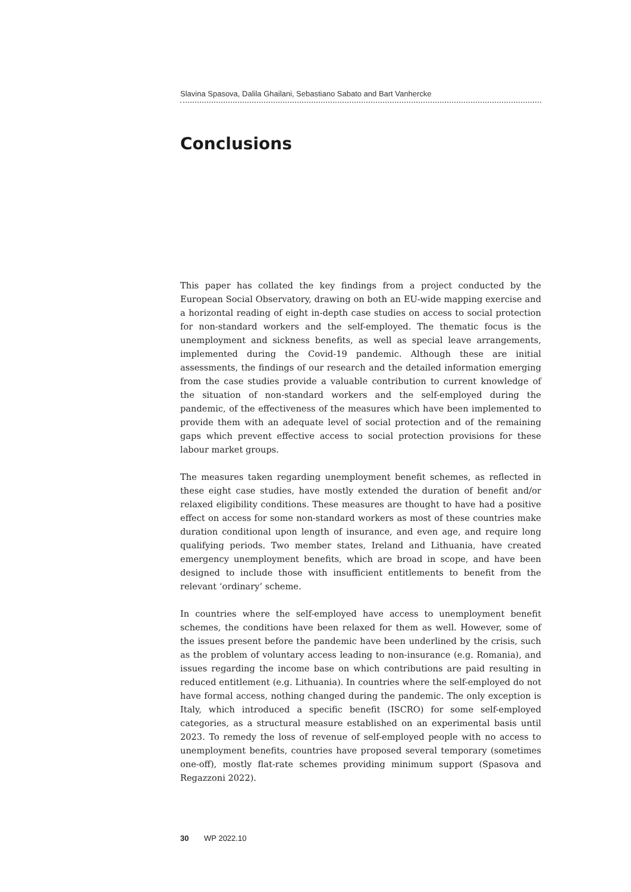Slavina Spasova, Dalila Ghailani, Sebastiano Sabato and Bart Vanhercke
Conclusions
This paper has collated the key findings from a project conducted by the European Social Observatory, drawing on both an EU-wide mapping exercise and a horizontal reading of eight in-depth case studies on access to social protection for non-standard workers and the self-employed. The thematic focus is the unemployment and sickness benefits, as well as special leave arrangements, implemented during the Covid-19 pandemic. Although these are initial assessments, the findings of our research and the detailed information emerging from the case studies provide a valuable contribution to current knowledge of the situation of non-standard workers and the self-employed during the pandemic, of the effectiveness of the measures which have been implemented to provide them with an adequate level of social protection and of the remaining gaps which prevent effective access to social protection provisions for these labour market groups.
The measures taken regarding unemployment benefit schemes, as reflected in these eight case studies, have mostly extended the duration of benefit and/or relaxed eligibility conditions. These measures are thought to have had a positive effect on access for some non-standard workers as most of these countries make duration conditional upon length of insurance, and even age, and require long qualifying periods. Two member states, Ireland and Lithuania, have created emergency unemployment benefits, which are broad in scope, and have been designed to include those with insufficient entitlements to benefit from the relevant ‘ordinary’ scheme.
In countries where the self-employed have access to unemployment benefit schemes, the conditions have been relaxed for them as well. However, some of the issues present before the pandemic have been underlined by the crisis, such as the problem of voluntary access leading to non-insurance (e.g. Romania), and issues regarding the income base on which contributions are paid resulting in reduced entitlement (e.g. Lithuania). In countries where the self-employed do not have formal access, nothing changed during the pandemic. The only exception is Italy, which introduced a specific benefit (ISCRO) for some self-employed categories, as a structural measure established on an experimental basis until 2023. To remedy the loss of revenue of self-employed people with no access to unemployment benefits, countries have proposed several temporary (sometimes one-off), mostly flat-rate schemes providing minimum support (Spasova and Regazzoni 2022).
30 WP 2022.10